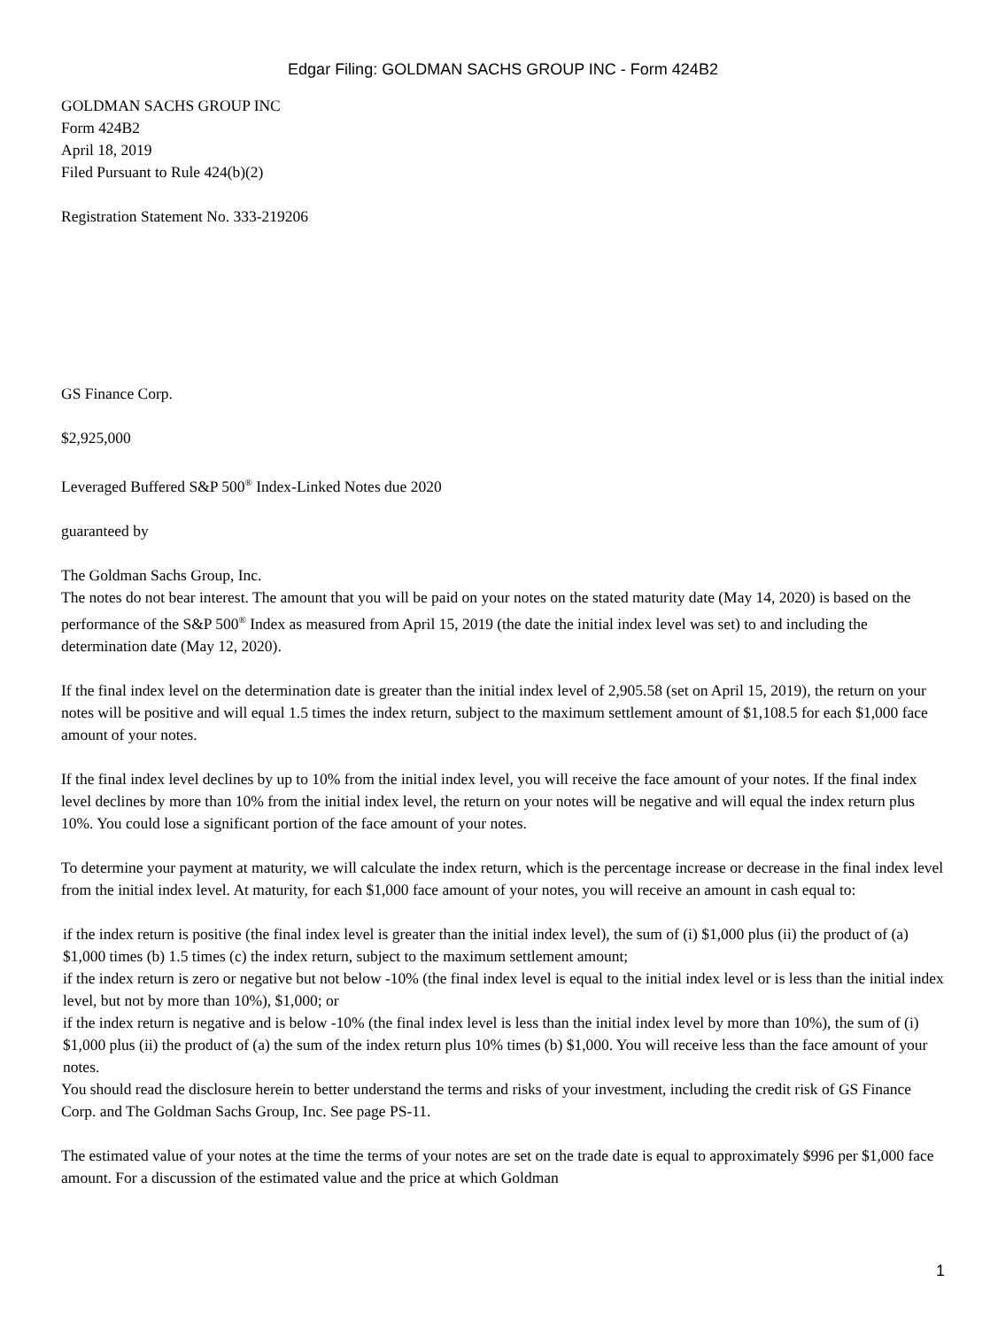Edgar Filing: GOLDMAN SACHS GROUP INC - Form 424B2
GOLDMAN SACHS GROUP INC
Form 424B2
April 18, 2019
Filed Pursuant to Rule 424(b)(2)
Registration Statement No. 333-219206
GS Finance Corp.
$2,925,000
Leveraged Buffered S&P 500<sup>®</sup> Index-Linked Notes due 2020
guaranteed by
The Goldman Sachs Group, Inc.
The notes do not bear interest. The amount that you will be paid on your notes on the stated maturity date (May 14, 2020) is based on the performance of the S&P 500<sup>®</sup> Index as measured from April 15, 2019 (the date the initial index level was set) to and including the determination date (May 12, 2020).
If the final index level on the determination date is greater than the initial index level of 2,905.58 (set on April 15, 2019), the return on your notes will be positive and will equal 1.5 times the index return, subject to the maximum settlement amount of $1,108.5 for each $1,000 face amount of your notes.
If the final index level declines by up to 10% from the initial index level, you will receive the face amount of your notes. If the final index level declines by more than 10% from the initial index level, the return on your notes will be negative and will equal the index return plus 10%. You could lose a significant portion of the face amount of your notes.
To determine your payment at maturity, we will calculate the index return, which is the percentage increase or decrease in the final index level from the initial index level. At maturity, for each $1,000 face amount of your notes, you will receive an amount in cash equal to:
if the index return is positive (the final index level is greater than the initial index level), the sum of (i) $1,000 plus (ii) the product of (a) $1,000 times (b) 1.5 times (c) the index return, subject to the maximum settlement amount;
if the index return is zero or negative but not below -10% (the final index level is equal to the initial index level or is less than the initial index level, but not by more than 10%), $1,000; or
if the index return is negative and is below -10% (the final index level is less than the initial index level by more than 10%), the sum of (i) $1,000 plus (ii) the product of (a) the sum of the index return plus 10% times (b) $1,000. You will receive less than the face amount of your notes.
You should read the disclosure herein to better understand the terms and risks of your investment, including the credit risk of GS Finance Corp. and The Goldman Sachs Group, Inc. See page PS-11.
The estimated value of your notes at the time the terms of your notes are set on the trade date is equal to approximately $996 per $1,000 face amount. For a discussion of the estimated value and the price at which Goldman
1